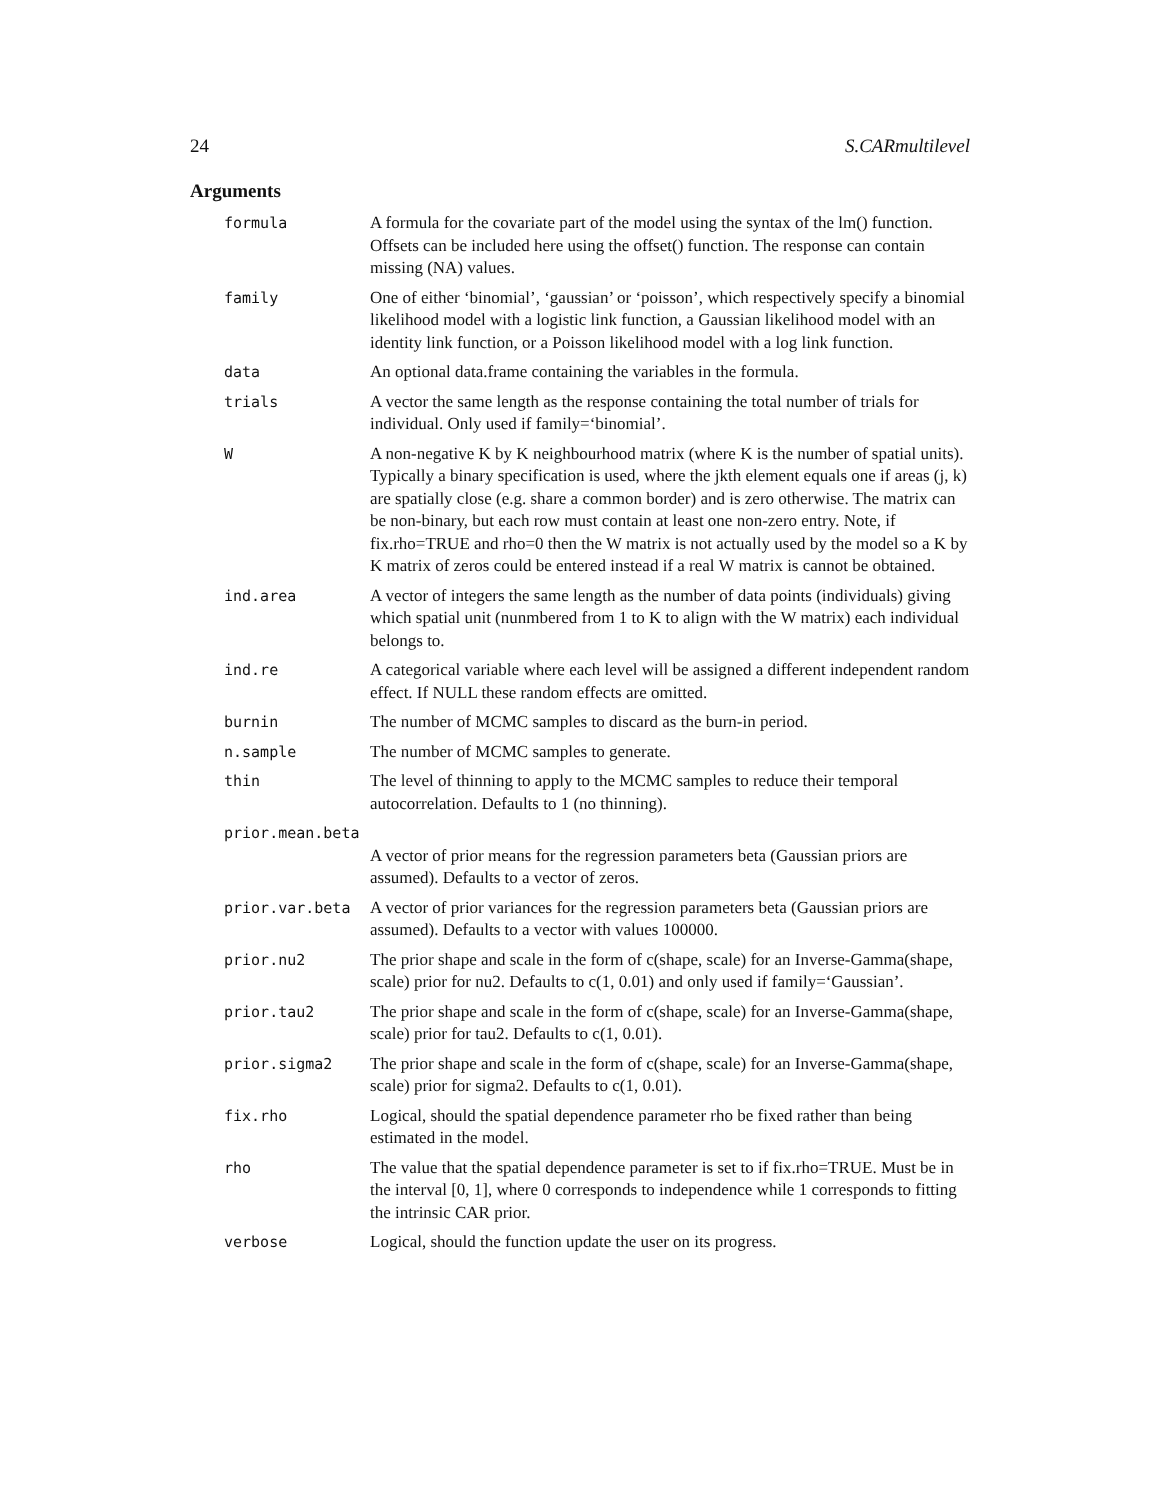24 S.CARmultilevel
Arguments
| formula | A formula for the covariate part of the model using the syntax of the lm() function. Offsets can be included here using the offset() function. The response can contain missing (NA) values. |
| family | One of either ‘binomial’, ‘gaussian’ or ‘poisson’, which respectively specify a binomial likelihood model with a logistic link function, a Gaussian likelihood model with an identity link function, or a Poisson likelihood model with a log link function. |
| data | An optional data.frame containing the variables in the formula. |
| trials | A vector the same length as the response containing the total number of trials for individual. Only used if family=‘binomial’. |
| W | A non-negative K by K neighbourhood matrix (where K is the number of spatial units). Typically a binary specification is used, where the jkth element equals one if areas (j, k) are spatially close (e.g. share a common border) and is zero otherwise. The matrix can be non-binary, but each row must contain at least one non-zero entry. Note, if fix.rho=TRUE and rho=0 then the W matrix is not actually used by the model so a K by K matrix of zeros could be entered instead if a real W matrix is cannot be obtained. |
| ind.area | A vector of integers the same length as the number of data points (individuals) giving which spatial unit (nunmbered from 1 to K to align with the W matrix) each individual belongs to. |
| ind.re | A categorical variable where each level will be assigned a different independent random effect. If NULL these random effects are omitted. |
| burnin | The number of MCMC samples to discard as the burn-in period. |
| n.sample | The number of MCMC samples to generate. |
| thin | The level of thinning to apply to the MCMC samples to reduce their temporal autocorrelation. Defaults to 1 (no thinning). |
| prior.mean.beta | |
| | A vector of prior means for the regression parameters beta (Gaussian priors are assumed). Defaults to a vector of zeros. |
| prior.var.beta | A vector of prior variances for the regression parameters beta (Gaussian priors are assumed). Defaults to a vector with values 100000. |
| prior.nu2 | The prior shape and scale in the form of c(shape, scale) for an Inverse-Gamma(shape, scale) prior for nu2. Defaults to c(1, 0.01) and only used if family=‘Gaussian’. |
| prior.tau2 | The prior shape and scale in the form of c(shape, scale) for an Inverse-Gamma(shape, scale) prior for tau2. Defaults to c(1, 0.01). |
| prior.sigma2 | The prior shape and scale in the form of c(shape, scale) for an Inverse-Gamma(shape, scale) prior for sigma2. Defaults to c(1, 0.01). |
| fix.rho | Logical, should the spatial dependence parameter rho be fixed rather than being estimated in the model. |
| rho | The value that the spatial dependence parameter is set to if fix.rho=TRUE. Must be in the interval [0, 1], where 0 corresponds to independence while 1 corresponds to fitting the intrinsic CAR prior. |
| verbose | Logical, should the function update the user on its progress. |